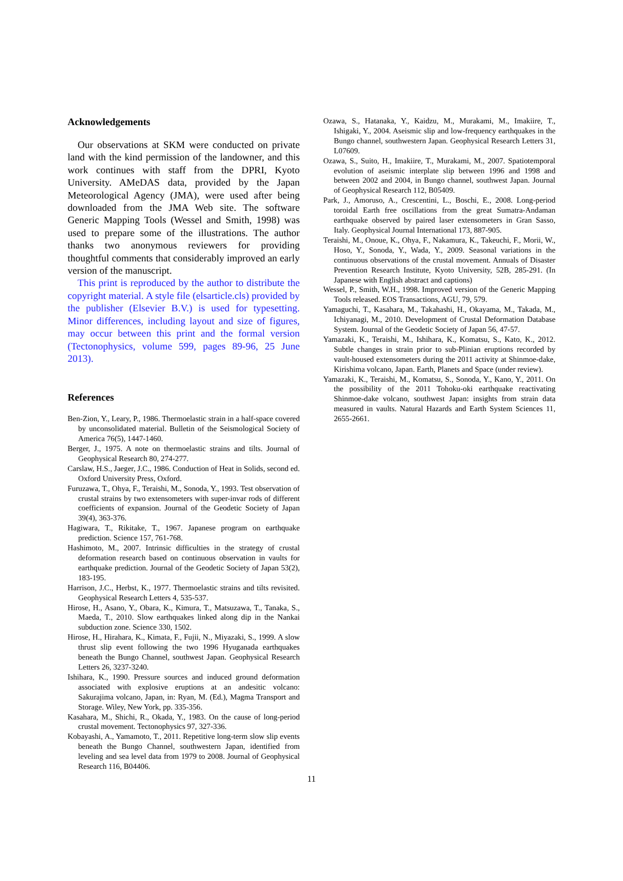Acknowledgements
Our observations at SKM were conducted on private land with the kind permission of the landowner, and this work continues with staff from the DPRI, Kyoto University. AMeDAS data, provided by the Japan Meteorological Agency (JMA), were used after being downloaded from the JMA Web site. The software Generic Mapping Tools (Wessel and Smith, 1998) was used to prepare some of the illustrations. The author thanks two anonymous reviewers for providing thoughtful comments that considerably improved an early version of the manuscript.
This print is reproduced by the author to distribute the copyright material. A style file (elsarticle.cls) provided by the publisher (Elsevier B.V.) is used for typesetting. Minor differences, including layout and size of figures, may occur between this print and the formal version (Tectonophysics, volume 599, pages 89-96, 25 June 2013).
References
Ben-Zion, Y., Leary, P., 1986. Thermoelastic strain in a half-space covered by unconsolidated material. Bulletin of the Seismological Society of America 76(5), 1447-1460.
Berger, J., 1975. A note on thermoelastic strains and tilts. Journal of Geophysical Research 80, 274-277.
Carslaw, H.S., Jaeger, J.C., 1986. Conduction of Heat in Solids, second ed. Oxford University Press, Oxford.
Furuzawa, T., Ohya, F., Teraishi, M., Sonoda, Y., 1993. Test observation of crustal strains by two extensometers with super-invar rods of different coefficients of expansion. Journal of the Geodetic Society of Japan 39(4), 363-376.
Hagiwara, T., Rikitake, T., 1967. Japanese program on earthquake prediction. Science 157, 761-768.
Hashimoto, M., 2007. Intrinsic difficulties in the strategy of crustal deformation research based on continuous observation in vaults for earthquake prediction. Journal of the Geodetic Society of Japan 53(2), 183-195.
Harrison, J.C., Herbst, K., 1977. Thermoelastic strains and tilts revisited. Geophysical Research Letters 4, 535-537.
Hirose, H., Asano, Y., Obara, K., Kimura, T., Matsuzawa, T., Tanaka, S., Maeda, T., 2010. Slow earthquakes linked along dip in the Nankai subduction zone. Science 330, 1502.
Hirose, H., Hirahara, K., Kimata, F., Fujii, N., Miyazaki, S., 1999. A slow thrust slip event following the two 1996 Hyuganada earthquakes beneath the Bungo Channel, southwest Japan. Geophysical Research Letters 26, 3237-3240.
Ishihara, K., 1990. Pressure sources and induced ground deformation associated with explosive eruptions at an andesitic volcano: Sakurajima volcano, Japan, in: Ryan, M. (Ed.), Magma Transport and Storage. Wiley, New York, pp. 335-356.
Kasahara, M., Shichi, R., Okada, Y., 1983. On the cause of long-period crustal movement. Tectonophysics 97, 327-336.
Kobayashi, A., Yamamoto, T., 2011. Repetitive long-term slow slip events beneath the Bungo Channel, southwestern Japan, identified from leveling and sea level data from 1979 to 2008. Journal of Geophysical Research 116, B04406.
Ozawa, S., Hatanaka, Y., Kaidzu, M., Murakami, M., Imakiire, T., Ishigaki, Y., 2004. Aseismic slip and low-frequency earthquakes in the Bungo channel, southwestern Japan. Geophysical Research Letters 31, L07609.
Ozawa, S., Suito, H., Imakiire, T., Murakami, M., 2007. Spatiotemporal evolution of aseismic interplate slip between 1996 and 1998 and between 2002 and 2004, in Bungo channel, southwest Japan. Journal of Geophysical Research 112, B05409.
Park, J., Amoruso, A., Crescentini, L., Boschi, E., 2008. Long-period toroidal Earth free oscillations from the great Sumatra-Andaman earthquake observed by paired laser extensometers in Gran Sasso, Italy. Geophysical Journal International 173, 887-905.
Teraishi, M., Onoue, K., Ohya, F., Nakamura, K., Takeuchi, F., Morii, W., Hoso, Y., Sonoda, Y., Wada, Y., 2009. Seasonal variations in the continuous observations of the crustal movement. Annuals of Disaster Prevention Research Institute, Kyoto University, 52B, 285-291. (In Japanese with English abstract and captions)
Wessel, P., Smith, W.H., 1998. Improved version of the Generic Mapping Tools released. EOS Transactions, AGU, 79, 579.
Yamaguchi, T., Kasahara, M., Takahashi, H., Okayama, M., Takada, M., Ichiyanagi, M., 2010. Development of Crustal Deformation Database System. Journal of the Geodetic Society of Japan 56, 47-57.
Yamazaki, K., Teraishi, M., Ishihara, K., Komatsu, S., Kato, K., 2012. Subtle changes in strain prior to sub-Plinian eruptions recorded by vault-housed extensometers during the 2011 activity at Shinmoe-dake, Kirishima volcano, Japan. Earth, Planets and Space (under review).
Yamazaki, K., Teraishi, M., Komatsu, S., Sonoda, Y., Kano, Y., 2011. On the possibility of the 2011 Tohoku-oki earthquake reactivating Shinmoe-dake volcano, southwest Japan: insights from strain data measured in vaults. Natural Hazards and Earth System Sciences 11, 2655-2661.
11